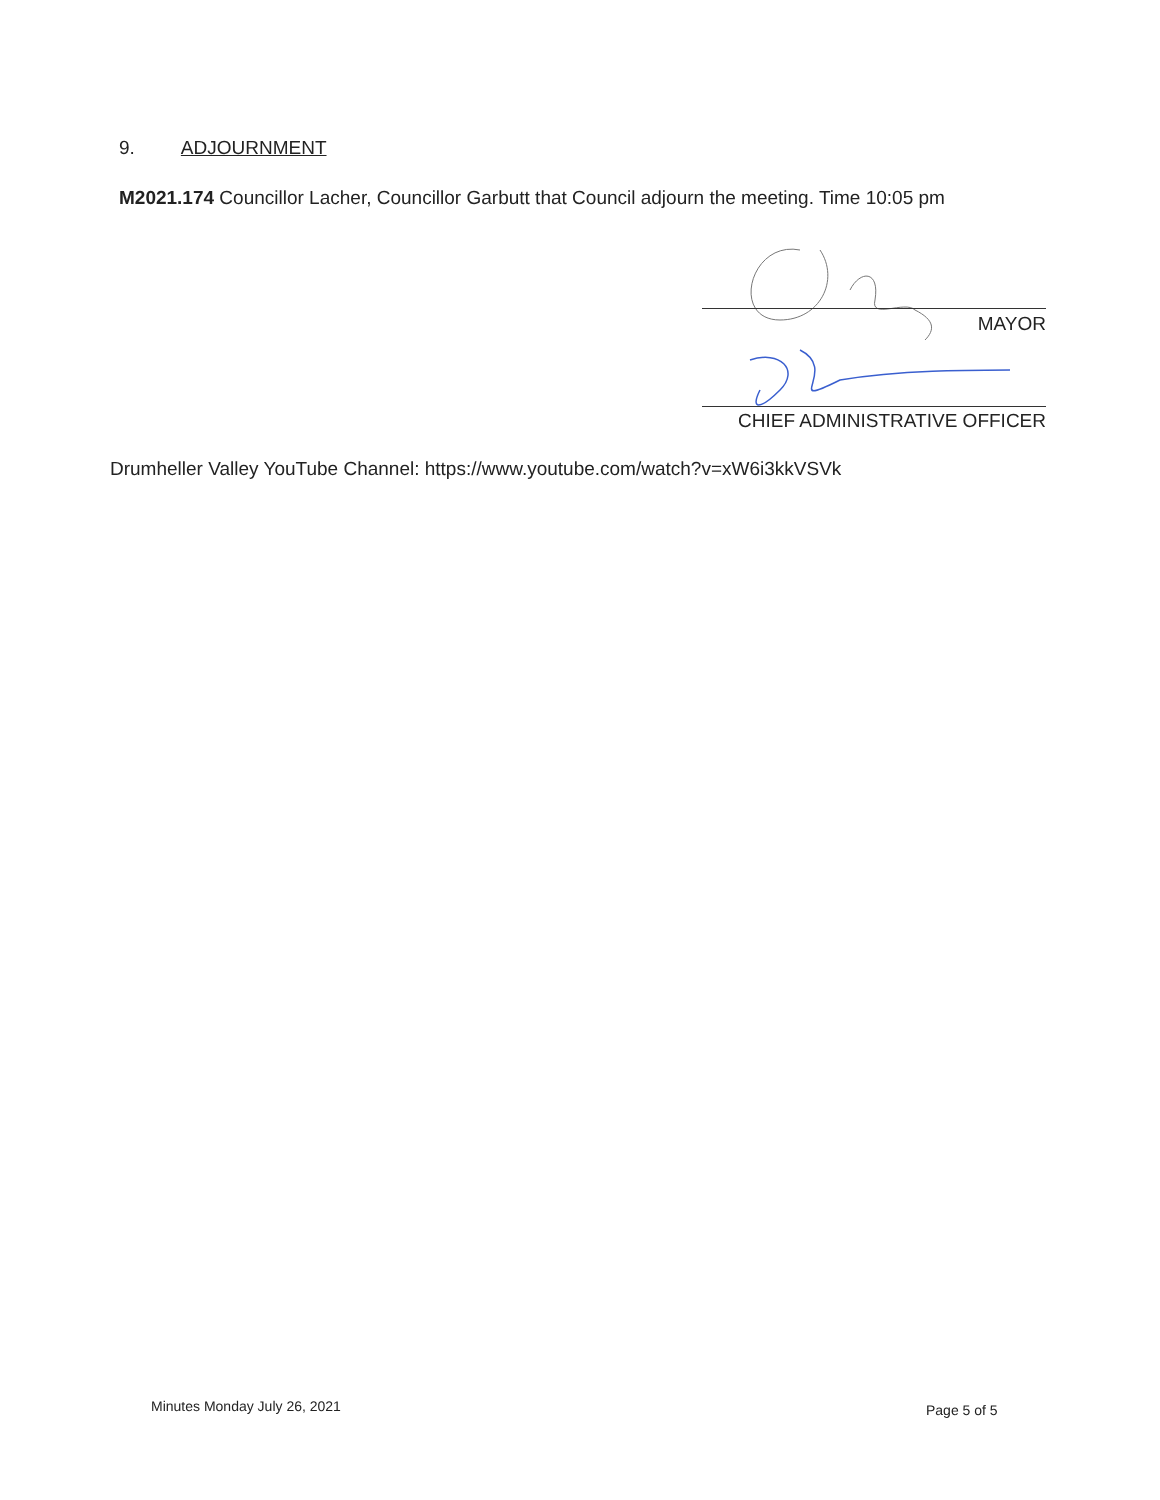9. ADJOURNMENT
M2021.174 Councillor Lacher, Councillor Garbutt that Council adjourn the meeting. Time 10:05 pm
MAYOR
CHIEF ADMINISTRATIVE OFFICER
Drumheller Valley YouTube Channel: https://www.youtube.com/watch?v=xW6i3kkVSVk
Minutes Monday July 26, 2021 Page 5 of 5